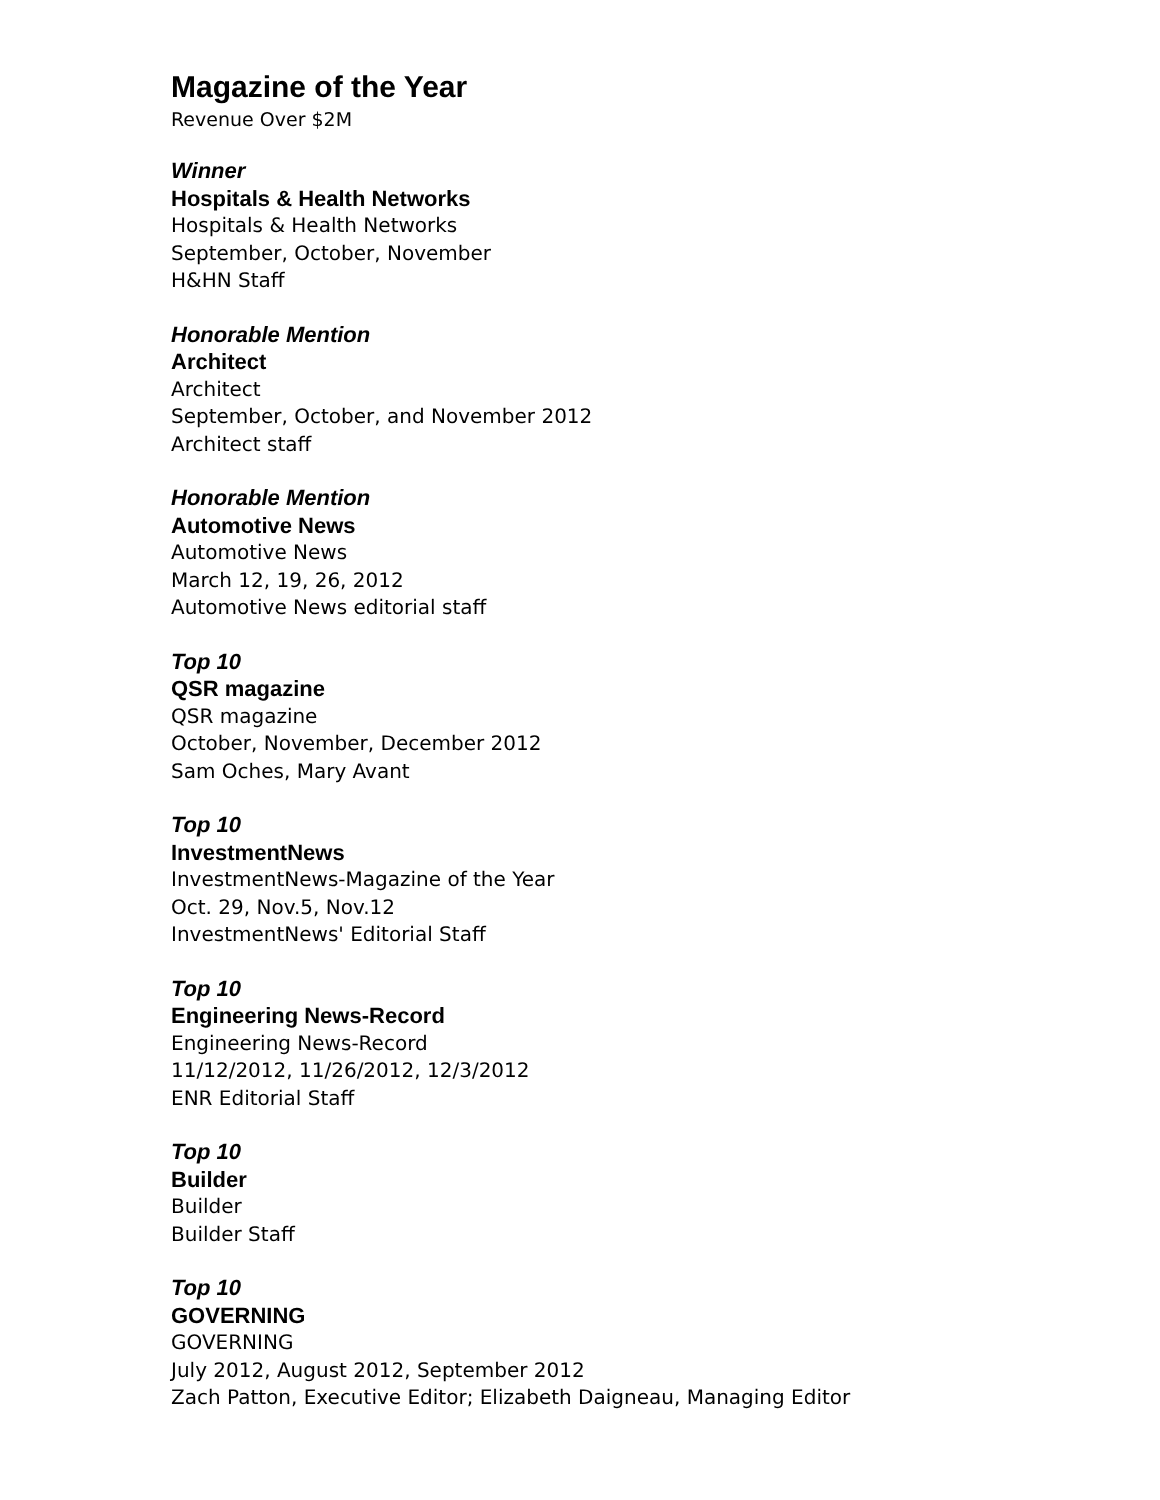Magazine of the Year
Revenue Over $2M
Winner
Hospitals & Health Networks
Hospitals & Health Networks
September, October, November
H&HN Staff
Honorable Mention
Architect
Architect
September, October, and November 2012
Architect staff
Honorable Mention
Automotive News
Automotive News
March 12, 19, 26, 2012
Automotive News editorial staff
Top 10
QSR magazine
QSR magazine
October, November, December 2012
Sam Oches, Mary Avant
Top 10
InvestmentNews
InvestmentNews-Magazine of the Year
Oct. 29, Nov.5, Nov.12
InvestmentNews' Editorial Staff
Top 10
Engineering News-Record
Engineering News-Record
11/12/2012, 11/26/2012, 12/3/2012
ENR Editorial Staff
Top 10
Builder
Builder
Builder Staff
Top 10
GOVERNING
GOVERNING
July 2012, August 2012, September 2012
Zach Patton, Executive Editor; Elizabeth Daigneau, Managing Editor